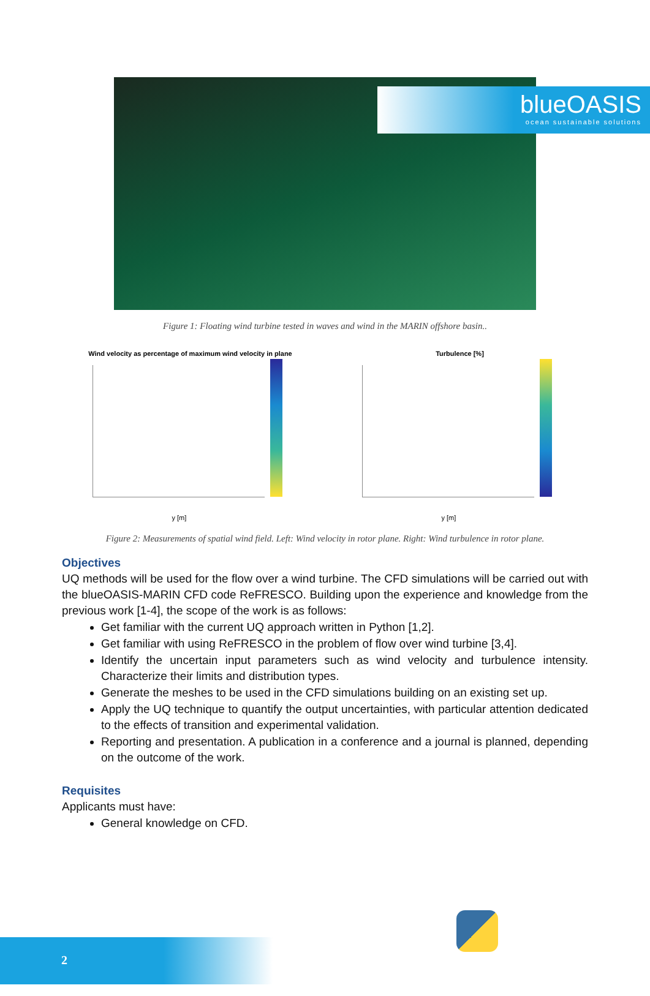blueOASIS
ocean sustainable solutions
Figure 1: Floating wind turbine tested in waves and wind in the MARIN offshore basin..
Wind velocity as percentage of maximum wind velocity in plane
y [m]
Turbulence [%]
y [m]
Figure 2: Measurements of spatial wind field. Left: Wind velocity in rotor plane. Right: Wind turbulence in rotor plane.
Objectives
UQ methods will be used for the flow over a wind turbine. The CFD simulations will be carried out with the blueOASIS-MARIN CFD code ReFRESCO. Building upon the experience and knowledge from the previous work [1-4], the scope of the work is as follows:
Get familiar with the current UQ approach written in Python [1,2].
Get familiar with using ReFRESCO in the problem of flow over wind turbine [3,4].
Identify the uncertain input parameters such as wind velocity and turbulence intensity. Characterize their limits and distribution types.
Generate the meshes to be used in the CFD simulations building on an existing set up.
Apply the UQ technique to quantify the output uncertainties, with particular attention dedicated to the effects of transition and experimental validation.
Reporting and presentation. A publication in a conference and a journal is planned, depending on the outcome of the work.
Requisites
Applicants must have:
General knowledge on CFD.
2